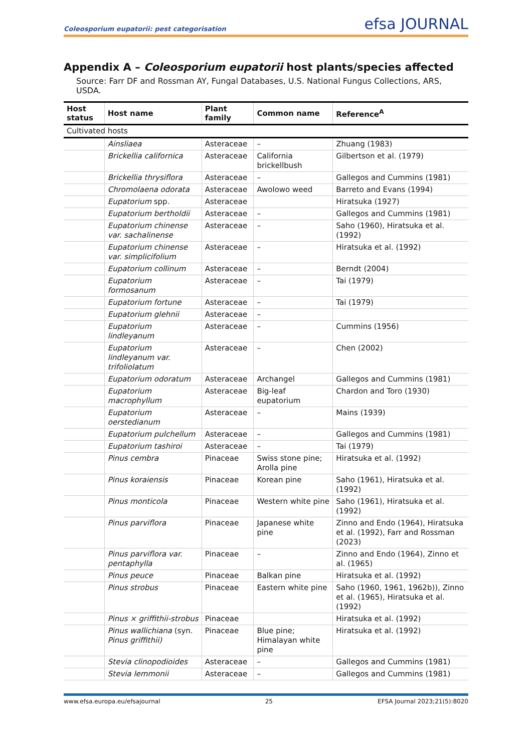Coleosporium eupatorii: pest categorisation efsa JOURNAL
Appendix A – Coleosporium eupatorii host plants/species affected
Source: Farr DF and Rossman AY, Fungal Databases, U.S. National Fungus Collections, ARS, USDA.
| Host status | Host name | Plant family | Common name | Reference<sup>A</sup> |
| --- | --- | --- | --- | --- |
| Cultivated hosts | | | | |
| | Ainsliaea | Asteraceae | – | Zhuang (1983) |
| | Brickellia californica | Asteraceae | California brickellbush | Gilbertson et al. (1979) |
| | Brickellia thrysiflora | Asteraceae | – | Gallegos and Cummins (1981) |
| | Chromolaena odorata | Asteraceae | Awolowo weed | Barreto and Evans (1994) |
| | Eupatorium spp. | Asteraceae | | Hiratsuka (1927) |
| | Eupatorium bertholdii | Asteraceae | – | Gallegos and Cummins (1981) |
| | Eupatorium chinense var. sachalinense | Asteraceae | – | Saho (1960), Hiratsuka et al. (1992) |
| | Eupatorium chinense var. simplicifolium | Asteraceae | – | Hiratsuka et al. (1992) |
| | Eupatorium collinum | Asteraceae | – | Berndt (2004) |
| | Eupatorium formosanum | Asteraceae | – | Tai (1979) |
| | Eupatorium fortune | Asteraceae | – | Tai (1979) |
| | Eupatorium glehnii | Asteraceae | – | |
| | Eupatorium lindleyanum | Asteraceae | – | Cummins (1956) |
| | Eupatorium lindleyanum var. trifoliolatum | Asteraceae | – | Chen (2002) |
| | Eupatorium odoratum | Asteraceae | Archangel | Gallegos and Cummins (1981) |
| | Eupatorium macrophyllum | Asteraceae | Big-leaf eupatorium | Chardon and Toro (1930) |
| | Eupatorium oerstedianum | Asteraceae | – | Mains (1939) |
| | Eupatorium pulchellum | Asteraceae | – | Gallegos and Cummins (1981) |
| | Eupatorium tashiroi | Asteraceae | – | Tai (1979) |
| | Pinus cembra | Pinaceae | Swiss stone pine; Arolla pine | Hiratsuka et al. (1992) |
| | Pinus koraiensis | Pinaceae | Korean pine | Saho (1961), Hiratsuka et al. (1992) |
| | Pinus monticola | Pinaceae | Western white pine | Saho (1961), Hiratsuka et al. (1992) |
| | Pinus parviflora | Pinaceae | Japanese white pine | Zinno and Endo (1964), Hiratsuka et al. (1992), Farr and Rossman (2023) |
| | Pinus parviflora var. pentaphylla | Pinaceae | – | Zinno and Endo (1964), Zinno et al. (1965) |
| | Pinus peuce | Pinaceae | Balkan pine | Hiratsuka et al. (1992) |
| | Pinus strobus | Pinaceae | Eastern white pine | Saho (1960, 1961, 1962b)), Zinno et al. (1965), Hiratsuka et al. (1992) |
| | Pinus × griffithii-strobus | Pinaceae | | Hiratsuka et al. (1992) |
| | Pinus wallichiana (syn. Pinus griffithii) | Pinaceae | Blue pine; Himalayan white pine | Hiratsuka et al. (1992) |
| | Stevia clinopodioides | Asteraceae | – | Gallegos and Cummins (1981) |
| | Stevia lemmonii | Asteraceae | – | Gallegos and Cummins (1981) |
www.efsa.europa.eu/efsajournal 25 EFSA Journal 2023;21(5):8020